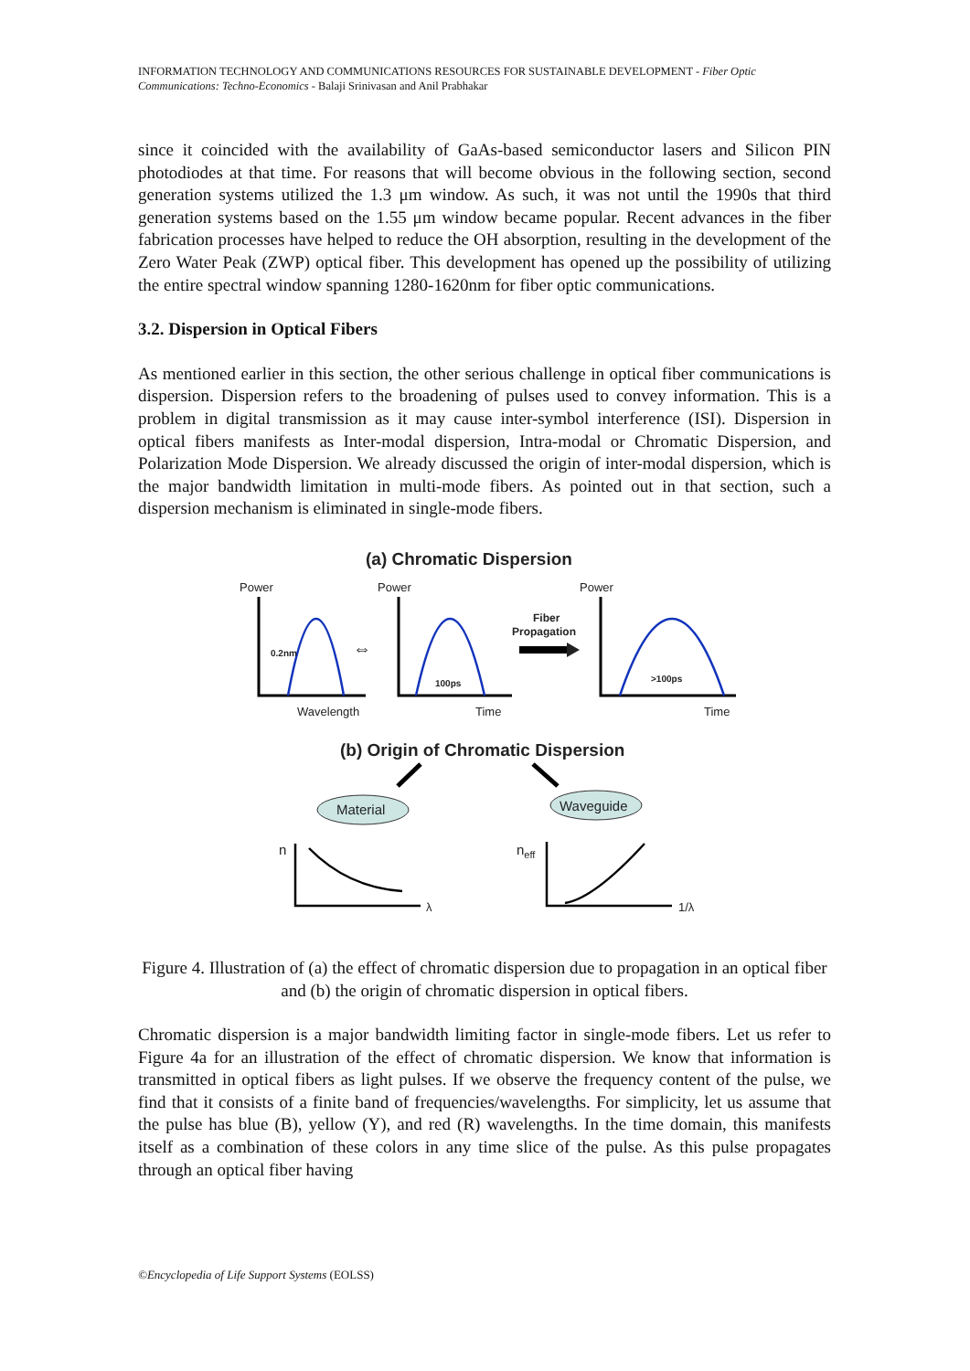INFORMATION TECHNOLOGY AND COMMUNICATIONS RESOURCES FOR SUSTAINABLE DEVELOPMENT - Fiber Optic Communications: Techno-Economics - Balaji Srinivasan and Anil Prabhakar
since it coincided with the availability of GaAs-based semiconductor lasers and Silicon PIN photodiodes at that time. For reasons that will become obvious in the following section, second generation systems utilized the 1.3 μm window. As such, it was not until the 1990s that third generation systems based on the 1.55 μm window became popular. Recent advances in the fiber fabrication processes have helped to reduce the OH absorption, resulting in the development of the Zero Water Peak (ZWP) optical fiber. This development has opened up the possibility of utilizing the entire spectral window spanning 1280-1620nm for fiber optic communications.
3.2. Dispersion in Optical Fibers
As mentioned earlier in this section, the other serious challenge in optical fiber communications is dispersion. Dispersion refers to the broadening of pulses used to convey information. This is a problem in digital transmission as it may cause inter-symbol interference (ISI). Dispersion in optical fibers manifests as Inter-modal dispersion, Intra-modal or Chromatic Dispersion, and Polarization Mode Dispersion. We already discussed the origin of inter-modal dispersion, which is the major bandwidth limitation in multi-mode fibers. As pointed out in that section, such a dispersion mechanism is eliminated in single-mode fibers.
(a) Chromatic Dispersion
Power
Power
Power
0.2nm
100ps
>100ps
Fiber
Propagation
⇔
Wavelength
Time
Time
(b) Origin of Chromatic Dispersion
Material
Waveguide
n
λ
neff
1/λ
Figure 4. Illustration of (a) the effect of chromatic dispersion due to propagation in an optical fiber and (b) the origin of chromatic dispersion in optical fibers.
Chromatic dispersion is a major bandwidth limiting factor in single-mode fibers. Let us refer to Figure 4a for an illustration of the effect of chromatic dispersion. We know that information is transmitted in optical fibers as light pulses. If we observe the frequency content of the pulse, we find that it consists of a finite band of frequencies/wavelengths. For simplicity, let us assume that the pulse has blue (B), yellow (Y), and red (R) wavelengths. In the time domain, this manifests itself as a combination of these colors in any time slice of the pulse. As this pulse propagates through an optical fiber having
©Encyclopedia of Life Support Systems (EOLSS)